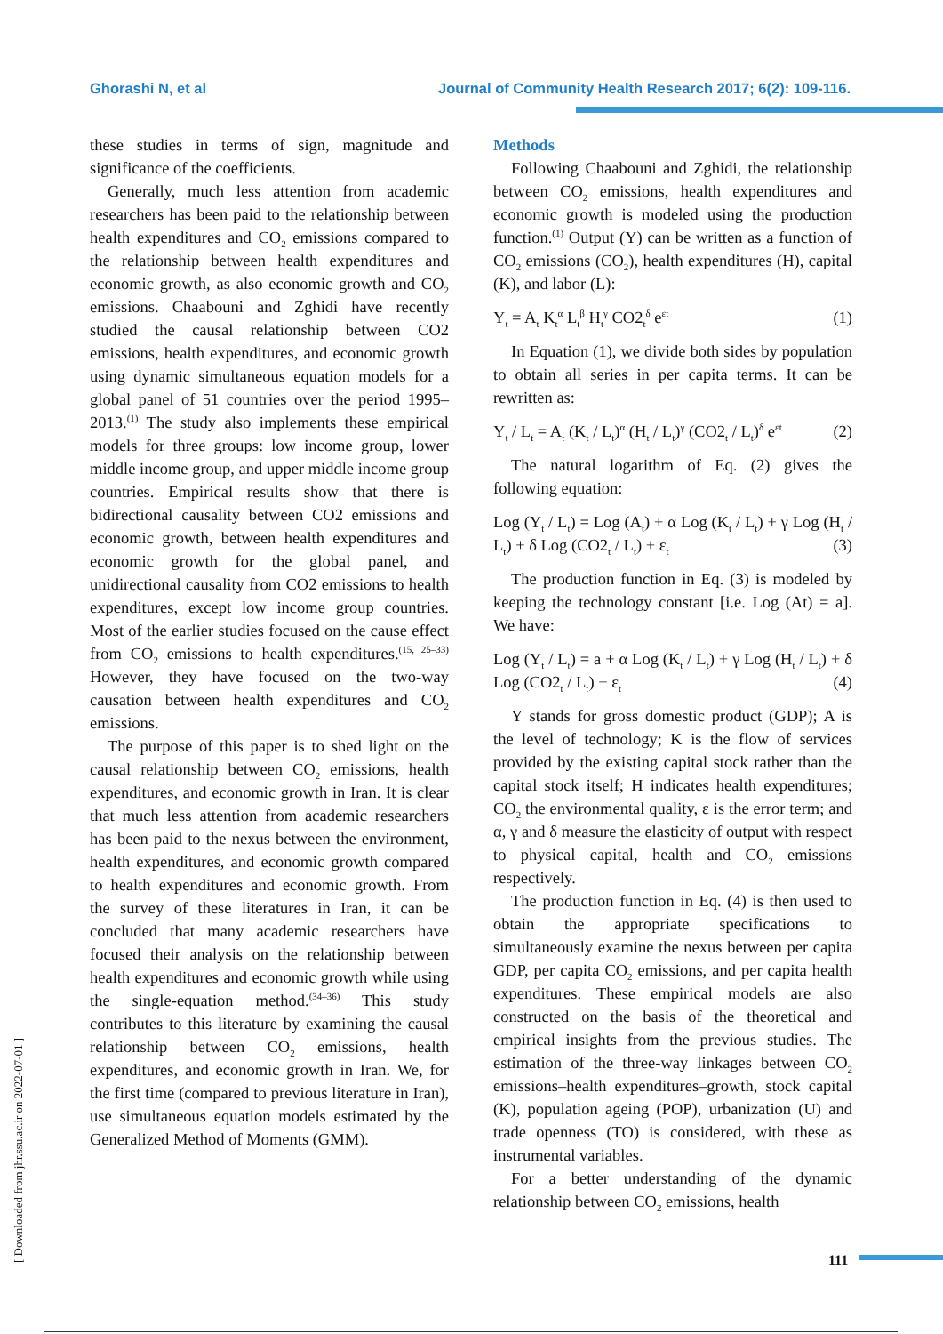Ghorashi N, et al Journal of Community Health Research 2017; 6(2): 109-116.
these studies in terms of sign, magnitude and significance of the coefficients.
Generally, much less attention from academic researchers has been paid to the relationship between health expenditures and CO<sub>2</sub> emissions compared to the relationship between health expenditures and economic growth, as also economic growth and CO<sub>2</sub> emissions. Chaabouni and Zghidi have recently studied the causal relationship between CO2 emissions, health expenditures, and economic growth using dynamic simultaneous equation models for a global panel of 51 countries over the period 1995–2013.<sup>(1)</sup> The study also implements these empirical models for three groups: low income group, lower middle income group, and upper middle income group countries. Empirical results show that there is bidirectional causality between CO2 emissions and economic growth, between health expenditures and economic growth for the global panel, and unidirectional causality from CO2 emissions to health expenditures, except low income group countries. Most of the earlier studies focused on the cause effect from CO<sub>2</sub> emissions to health expenditures.<sup>(15, 25–33)</sup> However, they have focused on the two-way causation between health expenditures and CO<sub>2</sub> emissions.
The purpose of this paper is to shed light on the causal relationship between CO<sub>2</sub> emissions, health expenditures, and economic growth in Iran. It is clear that much less attention from academic researchers has been paid to the nexus between the environment, health expenditures, and economic growth compared to health expenditures and economic growth. From the survey of these literatures in Iran, it can be concluded that many academic researchers have focused their analysis on the relationship between health expenditures and economic growth while using the single-equation method.<sup>(34–36)</sup> This study contributes to this literature by examining the causal relationship between CO<sub>2</sub> emissions, health expenditures, and economic growth in Iran. We, for the first time (compared to previous literature in Iran), use simultaneous equation models estimated by the Generalized Method of Moments (GMM).
Methods
Following Chaabouni and Zghidi, the relationship between CO<sub>2</sub> emissions, health expenditures and economic growth is modeled using the production function.<sup>(1)</sup> Output (Y) can be written as a function of CO<sub>2</sub> emissions (CO<sub>2</sub>), health expenditures (H), capital (K), and labor (L):
Y<sub>t</sub> = A<sub>t</sub> K<sub>t</sub><sup>α</sup> L<sub>t</sub><sup>β</sup> H<sub>t</sub><sup>γ</sup> CO2<sub>t</sub><sup>δ</sup> e<sup>εt</sup> (1)
In Equation (1), we divide both sides by population to obtain all series in per capita terms. It can be rewritten as:
Y<sub>t</sub> / L<sub>t</sub> = A<sub>t</sub> (K<sub>t</sub> / L<sub>t</sub>)<sup>α</sup> (H<sub>t</sub> / L<sub>t</sub>)<sup>γ</sup> (CO2<sub>t</sub> / L<sub>t</sub>)<sup>δ</sup> e<sup>εt</sup> (2)
The natural logarithm of Eq. (2) gives the following equation:
Log (Y<sub>t</sub> / L<sub>t</sub>) = Log (A<sub>t</sub>) + α Log (K<sub>t</sub> / L<sub>t</sub>) + γ Log (H<sub>t</sub> / L<sub>t</sub>) + δ Log (CO2<sub>t</sub> / L<sub>t</sub>) + ε<sub>t</sub> (3)
The production function in Eq. (3) is modeled by keeping the technology constant [i.e. Log (At) = a]. We have:
Log (Y<sub>t</sub> / L<sub>t</sub>) = a + α Log (K<sub>t</sub> / L<sub>t</sub>) + γ Log (H<sub>t</sub> / L<sub>t</sub>) + δ Log (CO2<sub>t</sub> / L<sub>t</sub>) + ε<sub>t</sub> (4)
Y stands for gross domestic product (GDP); A is the level of technology; K is the flow of services provided by the existing capital stock rather than the capital stock itself; H indicates health expenditures; CO<sub>2</sub> the environmental quality, ε is the error term; and α, γ and δ measure the elasticity of output with respect to physical capital, health and CO<sub>2</sub> emissions respectively.
The production function in Eq. (4) is then used to obtain the appropriate specifications to simultaneously examine the nexus between per capita GDP, per capita CO<sub>2</sub> emissions, and per capita health expenditures. These empirical models are also constructed on the basis of the theoretical and empirical insights from the previous studies. The estimation of the three-way linkages between CO<sub>2</sub> emissions–health expenditures–growth, stock capital (K), population ageing (POP), urbanization (U) and trade openness (TO) is considered, with these as instrumental variables.
For a better understanding of the dynamic relationship between CO<sub>2</sub> emissions, health
[ Downloaded from jhr.ssu.ac.ir on 2022-07-01 ]
111